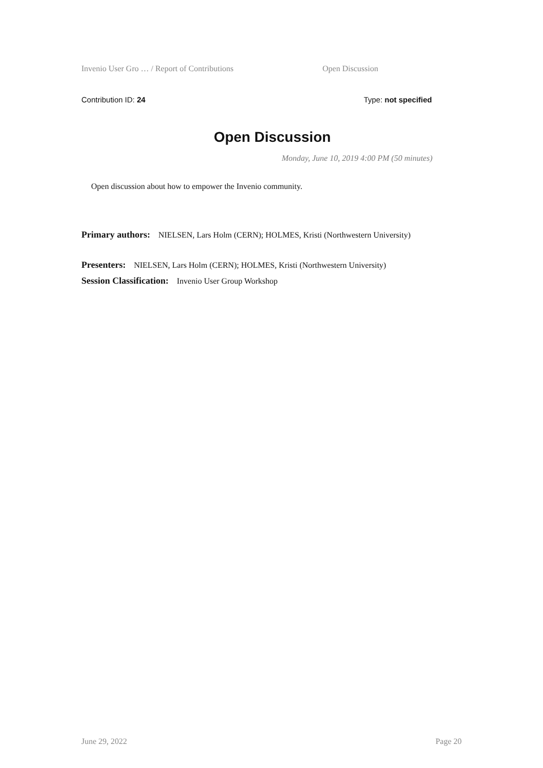Invenio User Gro … / Report of Contributions Open Discussion
Contribution ID: 24 Type: not specified
Open Discussion
Monday, June 10, 2019 4:00 PM (50 minutes)
Open discussion about how to empower the Invenio community.
Primary authors: NIELSEN, Lars Holm (CERN); HOLMES, Kristi (Northwestern University)
Presenters: NIELSEN, Lars Holm (CERN); HOLMES, Kristi (Northwestern University)
Session Classification: Invenio User Group Workshop
June 29, 2022 Page 20